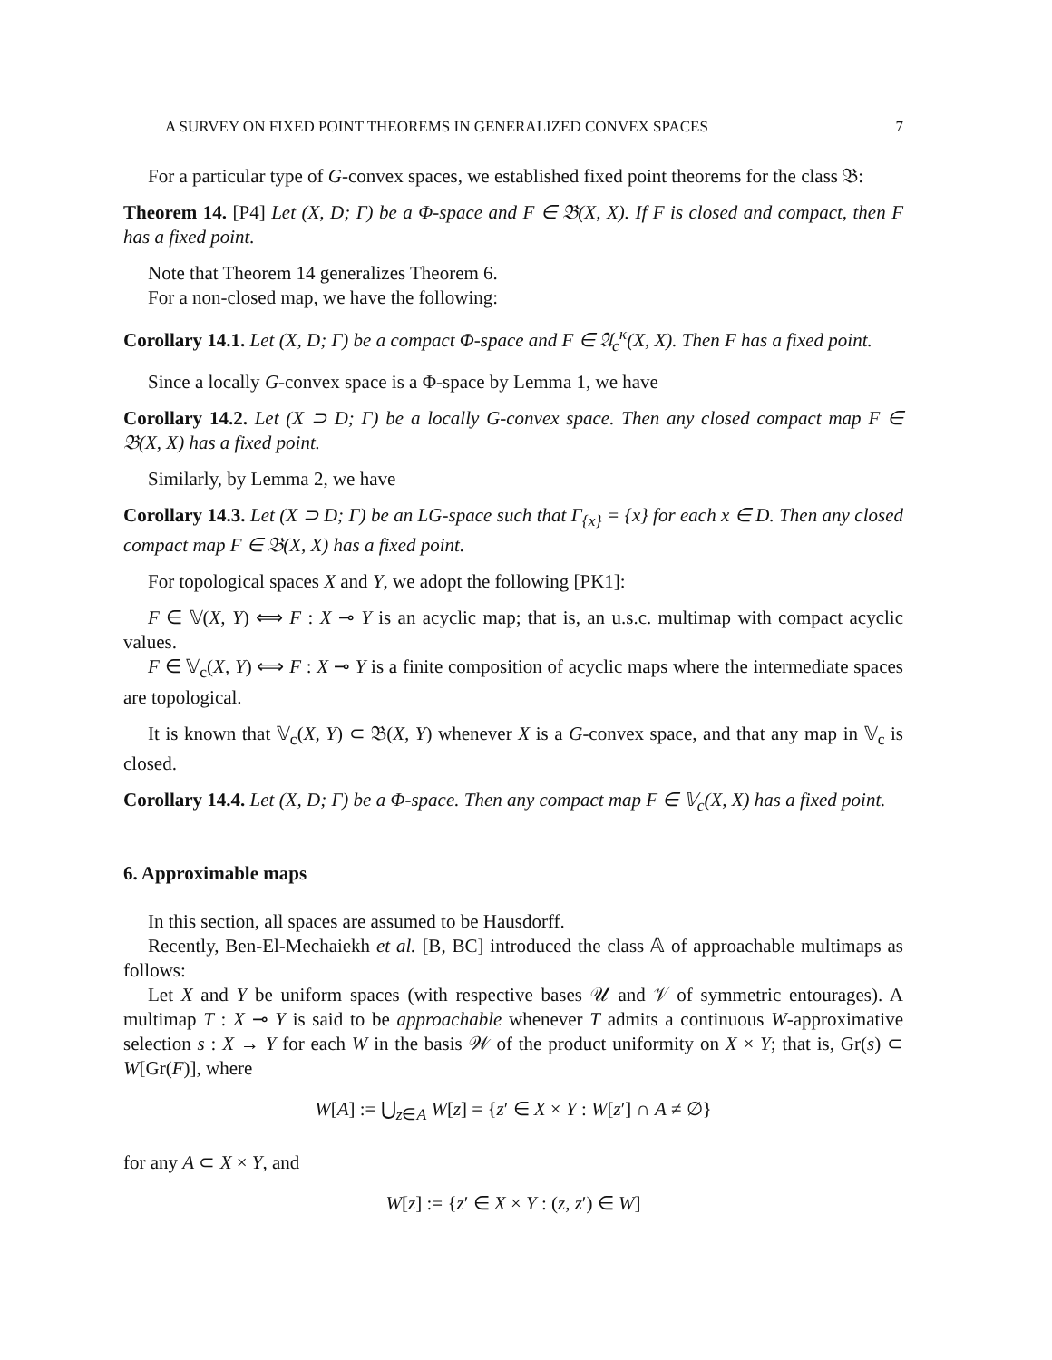A SURVEY ON FIXED POINT THEOREMS IN GENERALIZED CONVEX SPACES 7
For a particular type of G-convex spaces, we established fixed point theorems for the class 𝔅:
Theorem 14. [P4] Let (X, D; Γ) be a Φ-space and F ∈ 𝔅(X, X). If F is closed and compact, then F has a fixed point.
Note that Theorem 14 generalizes Theorem 6.
For a non-closed map, we have the following:
Corollary 14.1. Let (X, D; Γ) be a compact Φ-space and F ∈ 𝔄<sub>c</sub><sup>κ</sup>(X, X). Then F has a fixed point.
Since a locally G-convex space is a Φ-space by Lemma 1, we have
Corollary 14.2. Let (X ⊃ D; Γ) be a locally G-convex space. Then any closed compact map F ∈ 𝔅(X, X) has a fixed point.
Similarly, by Lemma 2, we have
Corollary 14.3. Let (X ⊃ D; Γ) be an LG-space such that Γ<sub>{x}</sub> = {x} for each x ∈ D. Then any closed compact map F ∈ 𝔅(X, X) has a fixed point.
For topological spaces X and Y, we adopt the following [PK1]:
F ∈ 𝕍(X, Y) ⟺ F : X ⊸ Y is an acyclic map; that is, an u.s.c. multimap with compact acyclic values.
F ∈ 𝕍<sub>c</sub>(X, Y) ⟺ F : X ⊸ Y is a finite composition of acyclic maps where the intermediate spaces are topological.
It is known that 𝕍<sub>c</sub>(X, Y) ⊂ 𝔅(X, Y) whenever X is a G-convex space, and that any map in 𝕍<sub>c</sub> is closed.
Corollary 14.4. Let (X, D; Γ) be a Φ-space. Then any compact map F ∈ 𝕍<sub>c</sub>(X, X) has a fixed point.
6. Approximable maps
In this section, all spaces are assumed to be Hausdorff.
Recently, Ben-El-Mechaiekh et al. [B, BC] introduced the class 𝔸 of approachable multimaps as follows:
Let X and Y be uniform spaces (with respective bases 𝒰 and 𝒱 of symmetric entourages). A multimap T : X ⊸ Y is said to be approachable whenever T admits a continuous W-approximative selection s : X → Y for each W in the basis 𝒲 of the product uniformity on X × Y; that is, Gr(s) ⊂ W[Gr(F)], where
W[A] := ⋃<sub>z∈A</sub> W[z] = {z′ ∈ X × Y : W[z′] ∩ A ≠ ∅}
for any A ⊂ X × Y, and
W[z] := {z′ ∈ X × Y : (z, z′) ∈ W]